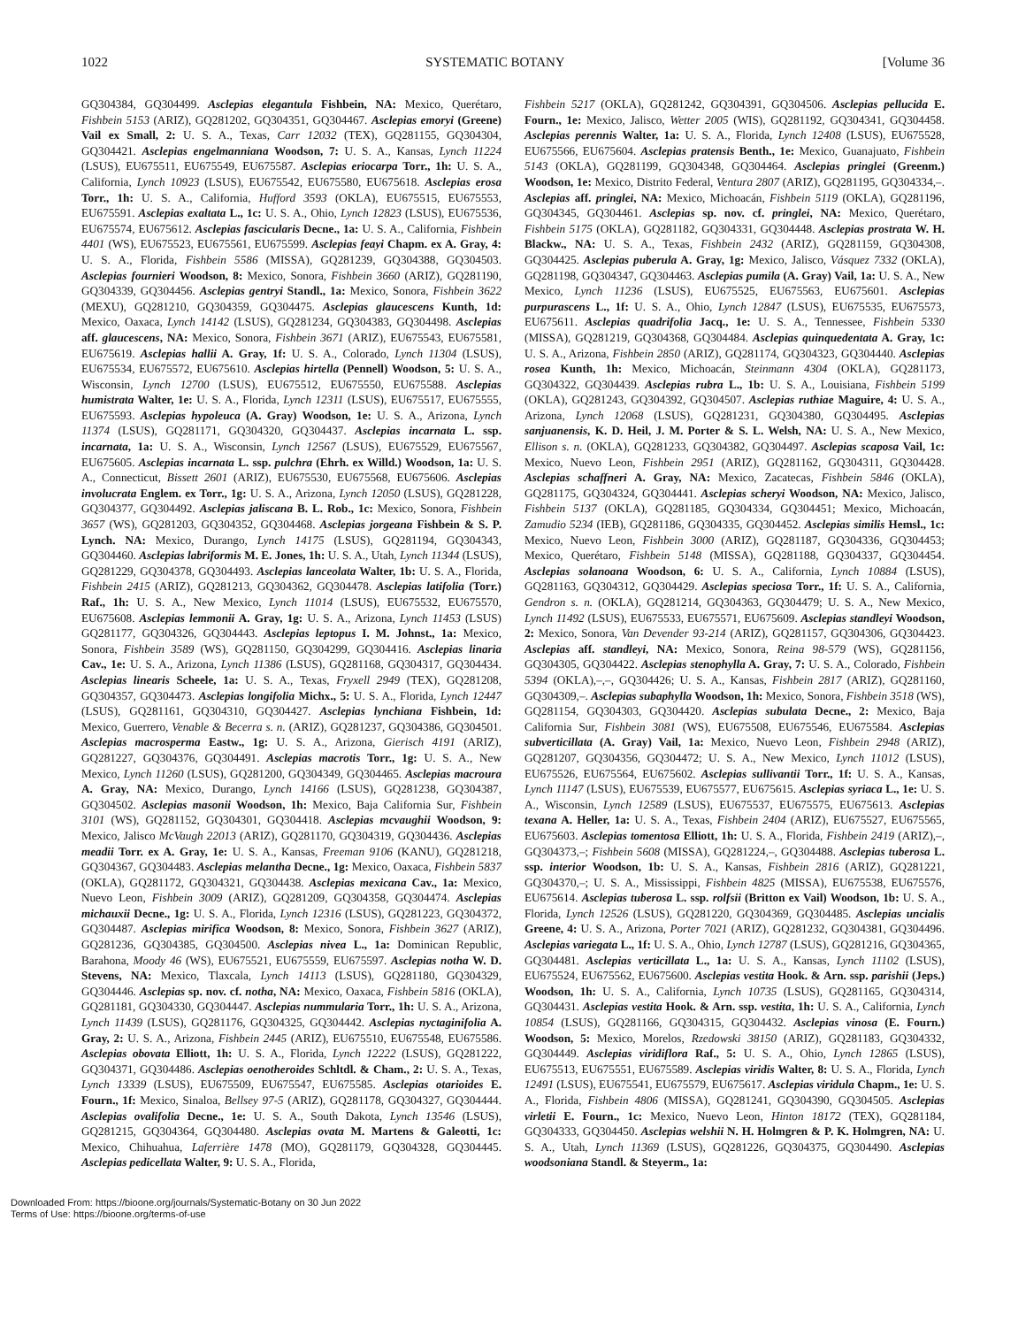1022 SYSTEMATIC BOTANY [Volume 36
GQ304384, GQ304499. Asclepias elegantula Fishbein, NA: Mexico, Querétaro, Fishbein 5153 (ARIZ), GQ281202, GQ304351, GQ304467. Asclepias emoryi (Greene) Vail ex Small, 2: U. S. A., Texas, Carr 12032 (TEX), GQ281155, GQ304304, GQ304421. Asclepias engelmanniana Woodson, 7: U. S. A., Kansas, Lynch 11224 (LSUS), EU675511, EU675549, EU675587. Asclepias eriocarpa Torr., 1h: U. S. A., California, Lynch 10923 (LSUS), EU675542, EU675580, EU675618. Asclepias erosa Torr., 1h: U. S. A., California, Hufford 3593 (OKLA), EU675515, EU675553, EU675591. Asclepias exaltata L., 1c: U. S. A., Ohio, Lynch 12823 (LSUS), EU675536, EU675574, EU675612. Asclepias fascicularis Decne., 1a: U. S. A., California, Fishbein 4401 (WS), EU675523, EU675561, EU675599. Asclepias feayi Chapm. ex A. Gray, 4: U. S. A., Florida, Fishbein 5586 (MISSA), GQ281239, GQ304388, GQ304503. Asclepias fournieri Woodson, 8: Mexico, Sonora, Fishbein 3660 (ARIZ), GQ281190, GQ304339, GQ304456. Asclepias gentryi Standl., 1a: Mexico, Sonora, Fishbein 3622 (MEXU), GQ281210, GQ304359, GQ304475. Asclepias glaucescens Kunth, 1d: Mexico, Oaxaca, Lynch 14142 (LSUS), GQ281234, GQ304383, GQ304498. Asclepias aff. glaucescens, NA: Mexico, Sonora, Fishbein 3671 (ARIZ), EU675543, EU675581, EU675619. Asclepias hallii A. Gray, 1f: U. S. A., Colorado, Lynch 11304 (LSUS), EU675534, EU675572, EU675610. Asclepias hirtella (Pennell) Woodson, 5: U. S. A., Wisconsin, Lynch 12700 (LSUS), EU675512, EU675550, EU675588. Asclepias humistrata Walter, 1e: U. S. A., Florida, Lynch 12311 (LSUS), EU675517, EU675555, EU675593. Asclepias hypoleuca (A. Gray) Woodson, 1e: U. S. A., Arizona, Lynch 11374 (LSUS), GQ281171, GQ304320, GQ304437. Asclepias incarnata L. ssp. incarnata, 1a: U. S. A., Wisconsin, Lynch 12567 (LSUS), EU675529, EU675567, EU675605. Asclepias incarnata L. ssp. pulchra (Ehrh. ex Willd.) Woodson, 1a: U. S. A., Connecticut, Bissett 2601 (ARIZ), EU675530, EU675568, EU675606. Asclepias involucrata Englem. ex Torr., 1g: U. S. A., Arizona, Lynch 12050 (LSUS), GQ281228, GQ304377, GQ304492. Asclepias jaliscana B. L. Rob., 1c: Mexico, Sonora, Fishbein 3657 (WS), GQ281203, GQ304352, GQ304468. Asclepias jorgeana Fishbein & S. P. Lynch. NA: Mexico, Durango, Lynch 14175 (LSUS), GQ281194, GQ304343, GQ304460. Asclepias labriformis M. E. Jones, 1h: U. S. A., Utah, Lynch 11344 (LSUS), GQ281229, GQ304378, GQ304493. Asclepias lanceolata Walter, 1b: U. S. A., Florida, Fishbein 2415 (ARIZ), GQ281213, GQ304362, GQ304478. Asclepias latifolia (Torr.) Raf., 1h: U. S. A., New Mexico, Lynch 11014 (LSUS), EU675532, EU675570, EU675608. Asclepias lemmonii A. Gray, 1g: U. S. A., Arizona, Lynch 11453 (LSUS) GQ281177, GQ304326, GQ304443. Asclepias leptopus I. M. Johnst., 1a: Mexico, Sonora, Fishbein 3589 (WS), GQ281150, GQ304299, GQ304416. Asclepias linaria Cav., 1e: U. S. A., Arizona, Lynch 11386 (LSUS), GQ281168, GQ304317, GQ304434. Asclepias linearis Scheele, 1a: U. S. A., Texas, Fryxell 2949 (TEX), GQ281208, GQ304357, GQ304473. Asclepias longifolia Michx., 5: U. S. A., Florida, Lynch 12447 (LSUS), GQ281161, GQ304310, GQ304427. Asclepias lynchiana Fishbein, 1d: Mexico, Guerrero, Venable & Becerra s. n. (ARIZ), GQ281237, GQ304386, GQ304501. Asclepias macrosperma Eastw., 1g: U. S. A., Arizona, Gierisch 4191 (ARIZ), GQ281227, GQ304376, GQ304491. Asclepias macrotis Torr., 1g: U. S. A., New Mexico, Lynch 11260 (LSUS), GQ281200, GQ304349, GQ304465. Asclepias macroura A. Gray, NA: Mexico, Durango, Lynch 14166 (LSUS), GQ281238, GQ304387, GQ304502. Asclepias masonii Woodson, 1h: Mexico, Baja California Sur, Fishbein 3101 (WS), GQ281152, GQ304301, GQ304418. Asclepias mcvaughii Woodson, 9: Mexico, Jalisco McVaugh 22013 (ARIZ), GQ281170, GQ304319, GQ304436. Asclepias meadii Torr. ex A. Gray, 1e: U. S. A., Kansas, Freeman 9106 (KANU), GQ281218, GQ304367, GQ304483. Asclepias melantha Decne., 1g: Mexico, Oaxaca, Fishbein 5837 (OKLA), GQ281172, GQ304321, GQ304438. Asclepias mexicana Cav., 1a: Mexico, Nuevo Leon, Fishbein 3009 (ARIZ), GQ281209, GQ304358, GQ304474. Asclepias michauxii Decne., 1g: U. S. A., Florida, Lynch 12316 (LSUS), GQ281223, GQ304372, GQ304487. Asclepias mirifica Woodson, 8: Mexico, Sonora, Fishbein 3627 (ARIZ), GQ281236, GQ304385, GQ304500. Asclepias nivea L., 1a: Dominican Republic, Barahona, Moody 46 (WS), EU675521, EU675559, EU675597. Asclepias notha W. D. Stevens, NA: Mexico, Tlaxcala, Lynch 14113 (LSUS), GQ281180, GQ304329, GQ304446. Asclepias sp. nov. cf. notha, NA: Mexico, Oaxaca, Fishbein 5816 (OKLA), GQ281181, GQ304330, GQ304447. Asclepias nummularia Torr., 1h: U. S. A., Arizona, Lynch 11439 (LSUS), GQ281176, GQ304325, GQ304442. Asclepias nyctaginifolia A. Gray, 2: U. S. A., Arizona, Fishbein 2445 (ARIZ), EU675510, EU675548, EU675586. Asclepias obovata Elliott, 1h: U. S. A., Florida, Lynch 12222 (LSUS), GQ281222, GQ304371, GQ304486. Asclepias oenotheroides Schltdl. & Cham., 2: U. S. A., Texas, Lynch 13339 (LSUS), EU675509, EU675547, EU675585. Asclepias otarioides E. Fourn., 1f: Mexico, Sinaloa, Bellsey 97-5 (ARIZ), GQ281178, GQ304327, GQ304444. Asclepias ovalifolia Decne., 1e: U. S. A., South Dakota, Lynch 13546 (LSUS), GQ281215, GQ304364, GQ304480. Asclepias ovata M. Martens & Galeotti, 1c: Mexico, Chihuahua, Laferrière 1478 (MO), GQ281179, GQ304328, GQ304445. Asclepias pedicellata Walter, 9: U. S. A., Florida,
Fishbein 5217 (OKLA), GQ281242, GQ304391, GQ304506. Asclepias pellucida E. Fourn., 1e: Mexico, Jalisco, Wetter 2005 (WIS), GQ281192, GQ304341, GQ304458. Asclepias perennis Walter, 1a: U. S. A., Florida, Lynch 12408 (LSUS), EU675528, EU675566, EU675604. Asclepias pratensis Benth., 1e: Mexico, Guanajuato, Fishbein 5143 (OKLA), GQ281199, GQ304348, GQ304464. Asclepias pringlei (Greenm.) Woodson, 1e: Mexico, Distrito Federal, Ventura 2807 (ARIZ), GQ281195, GQ304334,–. Asclepias aff. pringlei, NA: Mexico, Michoacán, Fishbein 5119 (OKLA), GQ281196, GQ304345, GQ304461. Asclepias sp. nov. cf. pringlei, NA: Mexico, Querétaro, Fishbein 5175 (OKLA), GQ281182, GQ304331, GQ304448. Asclepias prostrata W. H. Blackw., NA: U. S. A., Texas, Fishbein 2432 (ARIZ), GQ281159, GQ304308, GQ304425. Asclepias puberula A. Gray, 1g: Mexico, Jalisco, Vásquez 7332 (OKLA), GQ281198, GQ304347, GQ304463. Asclepias pumila (A. Gray) Vail, 1a: U. S. A., New Mexico, Lynch 11236 (LSUS), EU675525, EU675563, EU675601. Asclepias purpurascens L., 1f: U. S. A., Ohio, Lynch 12847 (LSUS), EU675535, EU675573, EU675611. Asclepias quadrifolia Jacq., 1e: U. S. A., Tennessee, Fishbein 5330 (MISSA), GQ281219, GQ304368, GQ304484. Asclepias quinquedentata A. Gray, 1c: U. S. A., Arizona, Fishbein 2850 (ARIZ), GQ281174, GQ304323, GQ304440. Asclepias rosea Kunth, 1h: Mexico, Michoacán, Steinmann 4304 (OKLA), GQ281173, GQ304322, GQ304439. Asclepias rubra L., 1b: U. S. A., Louisiana, Fishbein 5199 (OKLA), GQ281243, GQ304392, GQ304507. Asclepias ruthiae Maguire, 4: U. S. A., Arizona, Lynch 12068 (LSUS), GQ281231, GQ304380, GQ304495. Asclepias sanjuanensis, K. D. Heil, J. M. Porter & S. L. Welsh, NA: U. S. A., New Mexico, Ellison s. n. (OKLA), GQ281233, GQ304382, GQ304497. Asclepias scaposa Vail, 1c: Mexico, Nuevo Leon, Fishbein 2951 (ARIZ), GQ281162, GQ304311, GQ304428. Asclepias schaffneri A. Gray, NA: Mexico, Zacatecas, Fishbein 5846 (OKLA), GQ281175, GQ304324, GQ304441. Asclepias scheryi Woodson, NA: Mexico, Jalisco, Fishbein 5137 (OKLA), GQ281185, GQ304334, GQ304451; Mexico, Michoacán, Zamudio 5234 (IEB), GQ281186, GQ304335, GQ304452. Asclepias similis Hemsl., 1c: Mexico, Nuevo Leon, Fishbein 3000 (ARIZ), GQ281187, GQ304336, GQ304453; Mexico, Querétaro, Fishbein 5148 (MISSA), GQ281188, GQ304337, GQ304454. Asclepias solanoana Woodson, 6: U. S. A., California, Lynch 10884 (LSUS), GQ281163, GQ304312, GQ304429. Asclepias speciosa Torr., 1f: U. S. A., California, Gendron s. n. (OKLA), GQ281214, GQ304363, GQ304479; U. S. A., New Mexico, Lynch 11492 (LSUS), EU675533, EU675571, EU675609. Asclepias standleyi Woodson, 2: Mexico, Sonora, Van Devender 93-214 (ARIZ), GQ281157, GQ304306, GQ304423. Asclepias aff. standleyi, NA: Mexico, Sonora, Reina 98-579 (WS), GQ281156, GQ304305, GQ304422. Asclepias stenophylla A. Gray, 7: U. S. A., Colorado, Fishbein 5394 (OKLA),–,–, GQ304426; U. S. A., Kansas, Fishbein 2817 (ARIZ), GQ281160, GQ304309,–. Asclepias subaphylla Woodson, 1h: Mexico, Sonora, Fishbein 3518 (WS), GQ281154, GQ304303, GQ304420. Asclepias subulata Decne., 2: Mexico, Baja California Sur, Fishbein 3081 (WS), EU675508, EU675546, EU675584. Asclepias subverticillata (A. Gray) Vail, 1a: Mexico, Nuevo Leon, Fishbein 2948 (ARIZ), GQ281207, GQ304356, GQ304472; U. S. A., New Mexico, Lynch 11012 (LSUS), EU675526, EU675564, EU675602. Asclepias sullivantii Torr., 1f: U. S. A., Kansas, Lynch 11147 (LSUS), EU675539, EU675577, EU675615. Asclepias syriaca L., 1e: U. S. A., Wisconsin, Lynch 12589 (LSUS), EU675537, EU675575, EU675613. Asclepias texana A. Heller, 1a: U. S. A., Texas, Fishbein 2404 (ARIZ), EU675527, EU675565, EU675603. Asclepias tomentosa Elliott, 1h: U. S. A., Florida, Fishbein 2419 (ARIZ),–, GQ304373,–; Fishbein 5608 (MISSA), GQ281224,–, GQ304488. Asclepias tuberosa L. ssp. interior Woodson, 1b: U. S. A., Kansas, Fishbein 2816 (ARIZ), GQ281221, GQ304370,–; U. S. A., Mississippi, Fishbein 4825 (MISSA), EU675538, EU675576, EU675614. Asclepias tuberosa L. ssp. rolfsii (Britton ex Vail) Woodson, 1b: U. S. A., Florida, Lynch 12526 (LSUS), GQ281220, GQ304369, GQ304485. Asclepias uncialis Greene, 4: U. S. A., Arizona, Porter 7021 (ARIZ), GQ281232, GQ304381, GQ304496. Asclepias variegata L., 1f: U. S. A., Ohio, Lynch 12787 (LSUS), GQ281216, GQ304365, GQ304481. Asclepias verticillata L., 1a: U. S. A., Kansas, Lynch 11102 (LSUS), EU675524, EU675562, EU675600. Asclepias vestita Hook. & Arn. ssp. parishii (Jeps.) Woodson, 1h: U. S. A., California, Lynch 10735 (LSUS), GQ281165, GQ304314, GQ304431. Asclepias vestita Hook. & Arn. ssp. vestita, 1h: U. S. A., California, Lynch 10854 (LSUS), GQ281166, GQ304315, GQ304432. Asclepias vinosa (E. Fourn.) Woodson, 5: Mexico, Morelos, Rzedowski 38150 (ARIZ), GQ281183, GQ304332, GQ304449. Asclepias viridiflora Raf., 5: U. S. A., Ohio, Lynch 12865 (LSUS), EU675513, EU675551, EU675589. Asclepias viridis Walter, 8: U. S. A., Florida, Lynch 12491 (LSUS), EU675541, EU675579, EU675617. Asclepias viridula Chapm., 1e: U. S. A., Florida, Fishbein 4806 (MISSA), GQ281241, GQ304390, GQ304505. Asclepias virletii E. Fourn., 1c: Mexico, Nuevo Leon, Hinton 18172 (TEX), GQ281184, GQ304333, GQ304450. Asclepias welshii N. H. Holmgren & P. K. Holmgren, NA: U. S. A., Utah, Lynch 11369 (LSUS), GQ281226, GQ304375, GQ304490. Asclepias woodsoniana Standl. & Steyerm., 1a:
Downloaded From: https://bioone.org/journals/Systematic-Botany on 30 Jun 2022
Terms of Use: https://bioone.org/terms-of-use